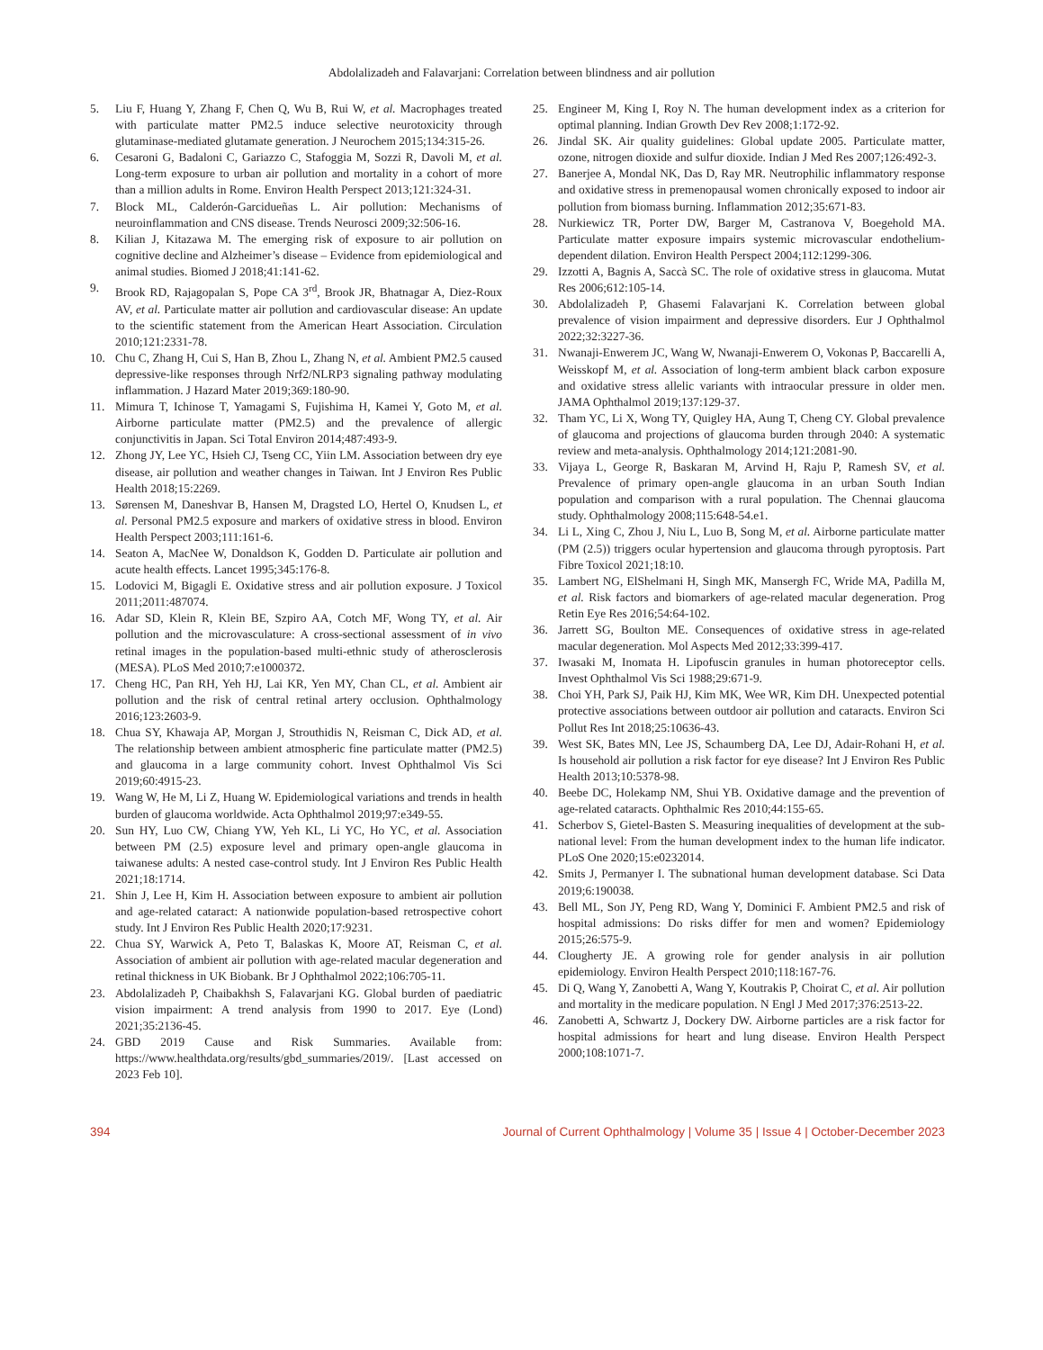Abdolalizadeh and Falavarjani: Correlation between blindness and air pollution
5. Liu F, Huang Y, Zhang F, Chen Q, Wu B, Rui W, et al. Macrophages treated with particulate matter PM2.5 induce selective neurotoxicity through glutaminase-mediated glutamate generation. J Neurochem 2015;134:315-26.
6. Cesaroni G, Badaloni C, Gariazzo C, Stafoggia M, Sozzi R, Davoli M, et al. Long-term exposure to urban air pollution and mortality in a cohort of more than a million adults in Rome. Environ Health Perspect 2013;121:324-31.
7. Block ML, Calderón-Garcidueñas L. Air pollution: Mechanisms of neuroinflammation and CNS disease. Trends Neurosci 2009;32:506-16.
8. Kilian J, Kitazawa M. The emerging risk of exposure to air pollution on cognitive decline and Alzheimer’s disease – Evidence from epidemiological and animal studies. Biomed J 2018;41:141-62.
9. Brook RD, Rajagopalan S, Pope CA 3<sup>rd</sup>, Brook JR, Bhatnagar A, Diez-Roux AV, et al. Particulate matter air pollution and cardiovascular disease: An update to the scientific statement from the American Heart Association. Circulation 2010;121:2331-78.
10. Chu C, Zhang H, Cui S, Han B, Zhou L, Zhang N, et al. Ambient PM2.5 caused depressive-like responses through Nrf2/NLRP3 signaling pathway modulating inflammation. J Hazard Mater 2019;369:180-90.
11. Mimura T, Ichinose T, Yamagami S, Fujishima H, Kamei Y, Goto M, et al. Airborne particulate matter (PM2.5) and the prevalence of allergic conjunctivitis in Japan. Sci Total Environ 2014;487:493-9.
12. Zhong JY, Lee YC, Hsieh CJ, Tseng CC, Yiin LM. Association between dry eye disease, air pollution and weather changes in Taiwan. Int J Environ Res Public Health 2018;15:2269.
13. Sørensen M, Daneshvar B, Hansen M, Dragsted LO, Hertel O, Knudsen L, et al. Personal PM2.5 exposure and markers of oxidative stress in blood. Environ Health Perspect 2003;111:161-6.
14. Seaton A, MacNee W, Donaldson K, Godden D. Particulate air pollution and acute health effects. Lancet 1995;345:176-8.
15. Lodovici M, Bigagli E. Oxidative stress and air pollution exposure. J Toxicol 2011;2011:487074.
16. Adar SD, Klein R, Klein BE, Szpiro AA, Cotch MF, Wong TY, et al. Air pollution and the microvasculature: A cross-sectional assessment of in vivo retinal images in the population-based multi-ethnic study of atherosclerosis (MESA). PLoS Med 2010;7:e1000372.
17. Cheng HC, Pan RH, Yeh HJ, Lai KR, Yen MY, Chan CL, et al. Ambient air pollution and the risk of central retinal artery occlusion. Ophthalmology 2016;123:2603-9.
18. Chua SY, Khawaja AP, Morgan J, Strouthidis N, Reisman C, Dick AD, et al. The relationship between ambient atmospheric fine particulate matter (PM2.5) and glaucoma in a large community cohort. Invest Ophthalmol Vis Sci 2019;60:4915-23.
19. Wang W, He M, Li Z, Huang W. Epidemiological variations and trends in health burden of glaucoma worldwide. Acta Ophthalmol 2019;97:e349-55.
20. Sun HY, Luo CW, Chiang YW, Yeh KL, Li YC, Ho YC, et al. Association between PM (2.5) exposure level and primary open-angle glaucoma in taiwanese adults: A nested case-control study. Int J Environ Res Public Health 2021;18:1714.
21. Shin J, Lee H, Kim H. Association between exposure to ambient air pollution and age-related cataract: A nationwide population-based retrospective cohort study. Int J Environ Res Public Health 2020;17:9231.
22. Chua SY, Warwick A, Peto T, Balaskas K, Moore AT, Reisman C, et al. Association of ambient air pollution with age-related macular degeneration and retinal thickness in UK Biobank. Br J Ophthalmol 2022;106:705-11.
23. Abdolalizadeh P, Chaibakhsh S, Falavarjani KG. Global burden of paediatric vision impairment: A trend analysis from 1990 to 2017. Eye (Lond) 2021;35:2136-45.
24. GBD 2019 Cause and Risk Summaries. Available from: https://www.healthdata.org/results/gbd_summaries/2019/. [Last accessed on 2023 Feb 10].
25. Engineer M, King I, Roy N. The human development index as a criterion for optimal planning. Indian Growth Dev Rev 2008;1:172-92.
26. Jindal SK. Air quality guidelines: Global update 2005. Particulate matter, ozone, nitrogen dioxide and sulfur dioxide. Indian J Med Res 2007;126:492-3.
27. Banerjee A, Mondal NK, Das D, Ray MR. Neutrophilic inflammatory response and oxidative stress in premenopausal women chronically exposed to indoor air pollution from biomass burning. Inflammation 2012;35:671-83.
28. Nurkiewicz TR, Porter DW, Barger M, Castranova V, Boegehold MA. Particulate matter exposure impairs systemic microvascular endothelium-dependent dilation. Environ Health Perspect 2004;112:1299-306.
29. Izzotti A, Bagnis A, Saccà SC. The role of oxidative stress in glaucoma. Mutat Res 2006;612:105-14.
30. Abdolalizadeh P, Ghasemi Falavarjani K. Correlation between global prevalence of vision impairment and depressive disorders. Eur J Ophthalmol 2022;32:3227-36.
31. Nwanaji-Enwerem JC, Wang W, Nwanaji-Enwerem O, Vokonas P, Baccarelli A, Weisskopf M, et al. Association of long-term ambient black carbon exposure and oxidative stress allelic variants with intraocular pressure in older men. JAMA Ophthalmol 2019;137:129-37.
32. Tham YC, Li X, Wong TY, Quigley HA, Aung T, Cheng CY. Global prevalence of glaucoma and projections of glaucoma burden through 2040: A systematic review and meta-analysis. Ophthalmology 2014;121:2081-90.
33. Vijaya L, George R, Baskaran M, Arvind H, Raju P, Ramesh SV, et al. Prevalence of primary open-angle glaucoma in an urban South Indian population and comparison with a rural population. The Chennai glaucoma study. Ophthalmology 2008;115:648-54.e1.
34. Li L, Xing C, Zhou J, Niu L, Luo B, Song M, et al. Airborne particulate matter (PM (2.5)) triggers ocular hypertension and glaucoma through pyroptosis. Part Fibre Toxicol 2021;18:10.
35. Lambert NG, ElShelmani H, Singh MK, Mansergh FC, Wride MA, Padilla M, et al. Risk factors and biomarkers of age-related macular degeneration. Prog Retin Eye Res 2016;54:64-102.
36. Jarrett SG, Boulton ME. Consequences of oxidative stress in age-related macular degeneration. Mol Aspects Med 2012;33:399-417.
37. Iwasaki M, Inomata H. Lipofuscin granules in human photoreceptor cells. Invest Ophthalmol Vis Sci 1988;29:671-9.
38. Choi YH, Park SJ, Paik HJ, Kim MK, Wee WR, Kim DH. Unexpected potential protective associations between outdoor air pollution and cataracts. Environ Sci Pollut Res Int 2018;25:10636-43.
39. West SK, Bates MN, Lee JS, Schaumberg DA, Lee DJ, Adair-Rohani H, et al. Is household air pollution a risk factor for eye disease? Int J Environ Res Public Health 2013;10:5378-98.
40. Beebe DC, Holekamp NM, Shui YB. Oxidative damage and the prevention of age-related cataracts. Ophthalmic Res 2010;44:155-65.
41. Scherbov S, Gietel-Basten S. Measuring inequalities of development at the sub-national level: From the human development index to the human life indicator. PLoS One 2020;15:e0232014.
42. Smits J, Permanyer I. The subnational human development database. Sci Data 2019;6:190038.
43. Bell ML, Son JY, Peng RD, Wang Y, Dominici F. Ambient PM2.5 and risk of hospital admissions: Do risks differ for men and women? Epidemiology 2015;26:575-9.
44. Clougherty JE. A growing role for gender analysis in air pollution epidemiology. Environ Health Perspect 2010;118:167-76.
45. Di Q, Wang Y, Zanobetti A, Wang Y, Koutrakis P, Choirat C, et al. Air pollution and mortality in the medicare population. N Engl J Med 2017;376:2513-22.
46. Zanobetti A, Schwartz J, Dockery DW. Airborne particles are a risk factor for hospital admissions for heart and lung disease. Environ Health Perspect 2000;108:1071-7.
394 Journal of Current Ophthalmology | Volume 35 | Issue 4 | October-December 2023